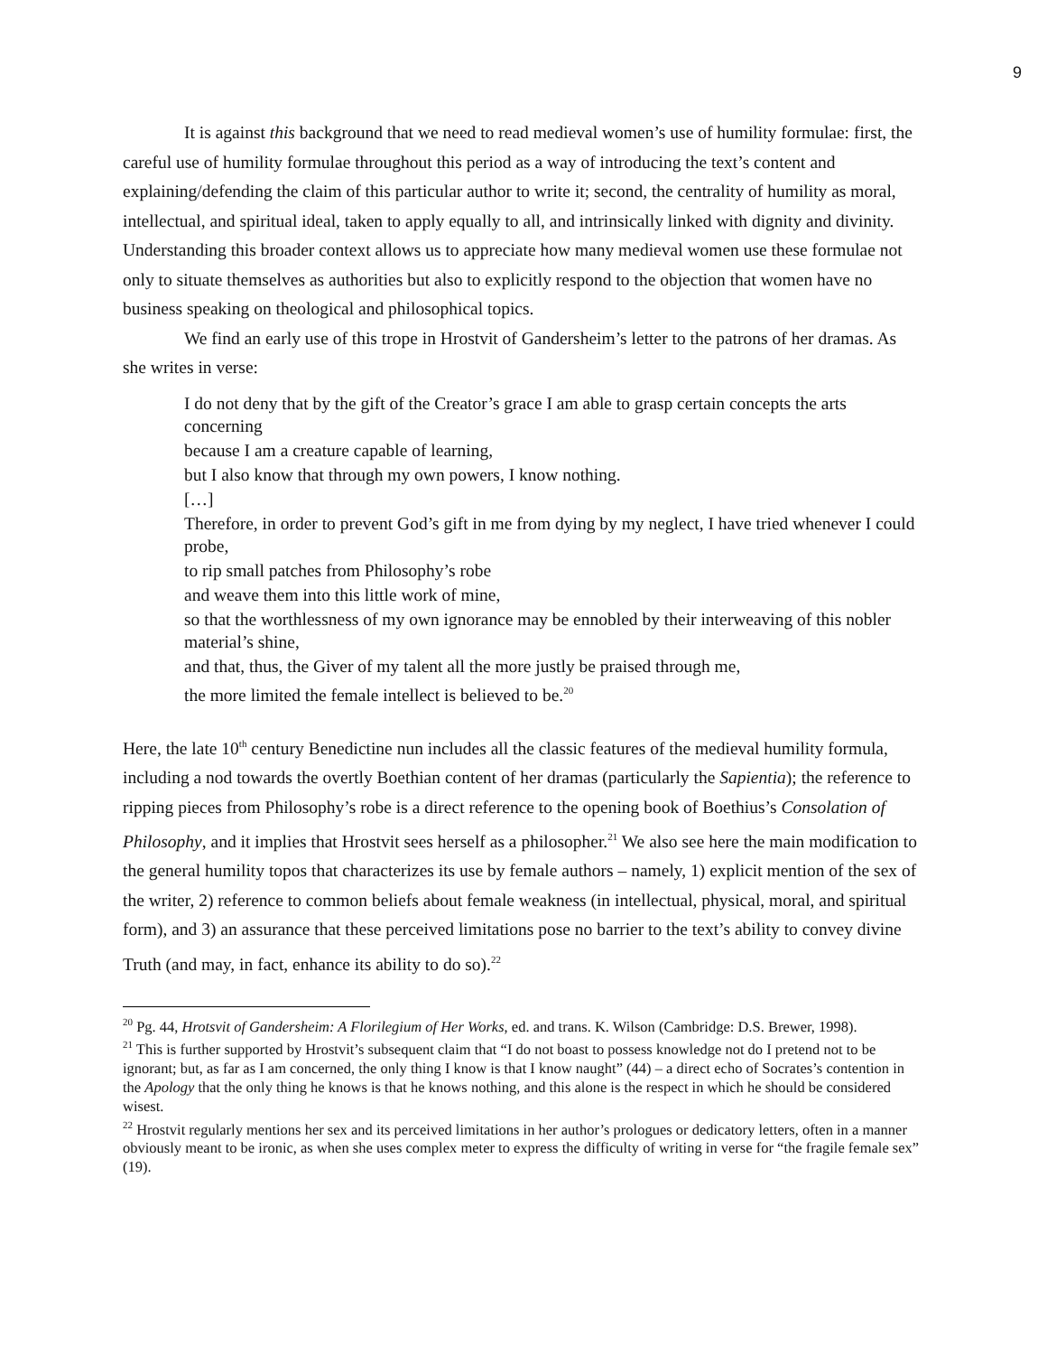9
It is against this background that we need to read medieval women’s use of humility formulae: first, the careful use of humility formulae throughout this period as a way of introducing the text’s content and explaining/defending the claim of this particular author to write it; second, the centrality of humility as moral, intellectual, and spiritual ideal, taken to apply equally to all, and intrinsically linked with dignity and divinity. Understanding this broader context allows us to appreciate how many medieval women use these formulae not only to situate themselves as authorities but also to explicitly respond to the objection that women have no business speaking on theological and philosophical topics.
We find an early use of this trope in Hrostvit of Gandersheim’s letter to the patrons of her dramas. As she writes in verse:
I do not deny that by the gift of the Creator’s grace I am able to grasp certain concepts the arts concerning
because I am a creature capable of learning,
but I also know that through my own powers, I know nothing.
[…]
Therefore, in order to prevent God’s gift in me from dying by my neglect, I have tried whenever I could probe,
to rip small patches from Philosophy’s robe
and weave them into this little work of mine,
so that the worthlessness of my own ignorance may be ennobled by their interweaving of this nobler material’s shine,
and that, thus, the Giver of my talent all the more justly be praised through me,
the more limited the female intellect is believed to be.<sup>20</sup>
Here, the late 10<sup>th</sup> century Benedictine nun includes all the classic features of the medieval humility formula, including a nod towards the overtly Boethian content of her dramas (particularly the Sapientia); the reference to ripping pieces from Philosophy’s robe is a direct reference to the opening book of Boethius’s Consolation of Philosophy, and it implies that Hrostvit sees herself as a philosopher.<sup>21</sup> We also see here the main modification to the general humility topos that characterizes its use by female authors – namely, 1) explicit mention of the sex of the writer, 2) reference to common beliefs about female weakness (in intellectual, physical, moral, and spiritual form), and 3) an assurance that these perceived limitations pose no barrier to the text’s ability to convey divine Truth (and may, in fact, enhance its ability to do so).<sup>22</sup>
<sup>20</sup> Pg. 44, Hrotsvit of Gandersheim: A Florilegium of Her Works, ed. and trans. K. Wilson (Cambridge: D.S. Brewer, 1998).
<sup>21</sup> This is further supported by Hrostvit’s subsequent claim that “I do not boast to possess knowledge not do I pretend not to be ignorant; but, as far as I am concerned, the only thing I know is that I know naught” (44) – a direct echo of Socrates’s contention in the Apology that the only thing he knows is that he knows nothing, and this alone is the respect in which he should be considered wisest.
<sup>22</sup> Hrostvit regularly mentions her sex and its perceived limitations in her author’s prologues or dedicatory letters, often in a manner obviously meant to be ironic, as when she uses complex meter to express the difficulty of writing in verse for “the fragile female sex” (19).